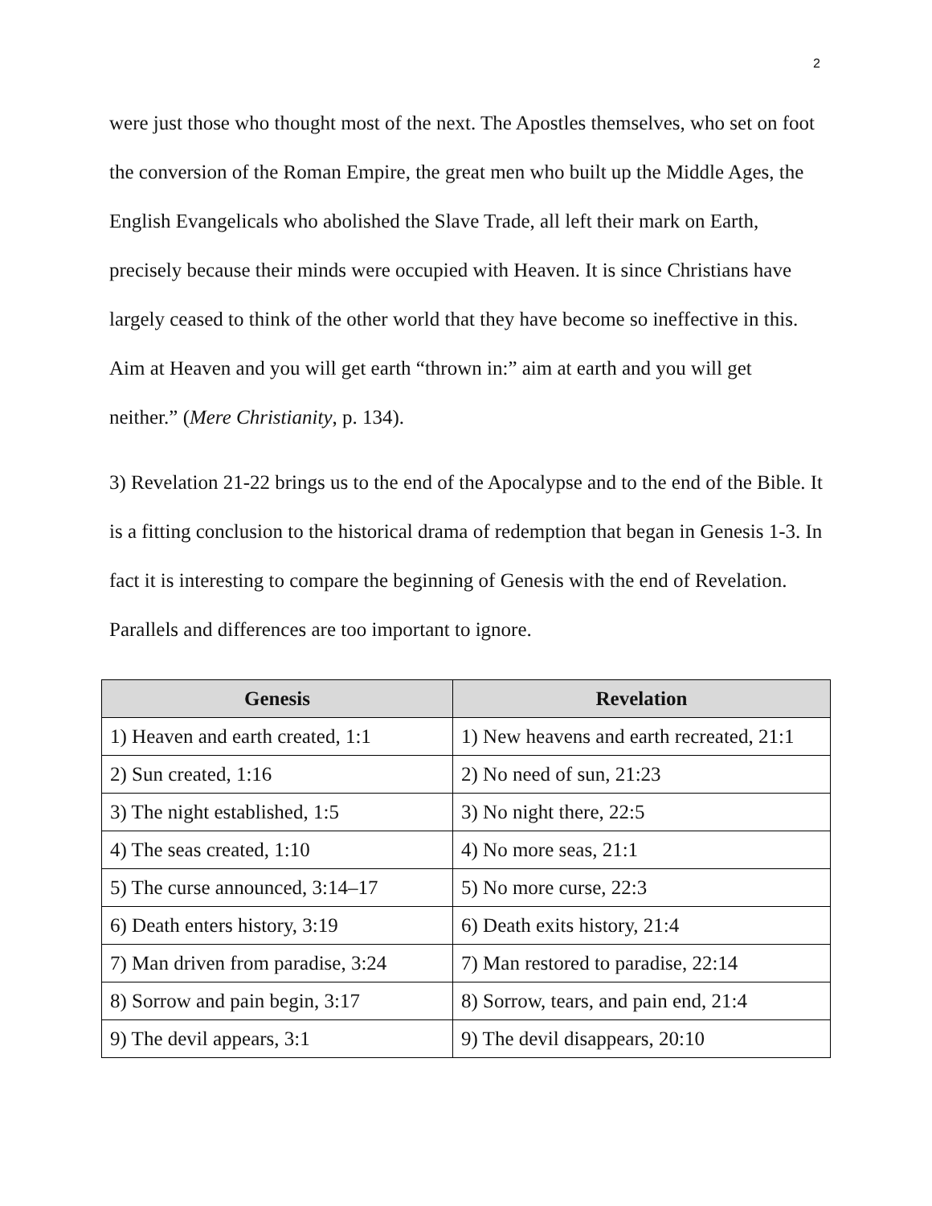2
were just those who thought most of the next. The Apostles themselves, who set on foot the conversion of the Roman Empire, the great men who built up the Middle Ages, the English Evangelicals who abolished the Slave Trade, all left their mark on Earth, precisely because their minds were occupied with Heaven. It is since Christians have largely ceased to think of the other world that they have become so ineffective in this. Aim at Heaven and you will get earth “thrown in:” aim at earth and you will get neither.” (Mere Christianity, p. 134).
3) Revelation 21-22 brings us to the end of the Apocalypse and to the end of the Bible. It is a fitting conclusion to the historical drama of redemption that began in Genesis 1-3. In fact it is interesting to compare the beginning of Genesis with the end of Revelation. Parallels and differences are too important to ignore.
| Genesis | Revelation |
| --- | --- |
| 1) Heaven and earth created, 1:1 | 1) New heavens and earth recreated, 21:1 |
| 2) Sun created, 1:16 | 2) No need of sun, 21:23 |
| 3) The night established, 1:5 | 3) No night there, 22:5 |
| 4) The seas created, 1:10 | 4) No more seas, 21:1 |
| 5) The curse announced, 3:14–17 | 5) No more curse, 22:3 |
| 6) Death enters history, 3:19 | 6) Death exits history, 21:4 |
| 7) Man driven from paradise, 3:24 | 7) Man restored to paradise, 22:14 |
| 8) Sorrow and pain begin, 3:17 | 8) Sorrow, tears, and pain end, 21:4 |
| 9) The devil appears, 3:1 | 9) The devil disappears, 20:10 |